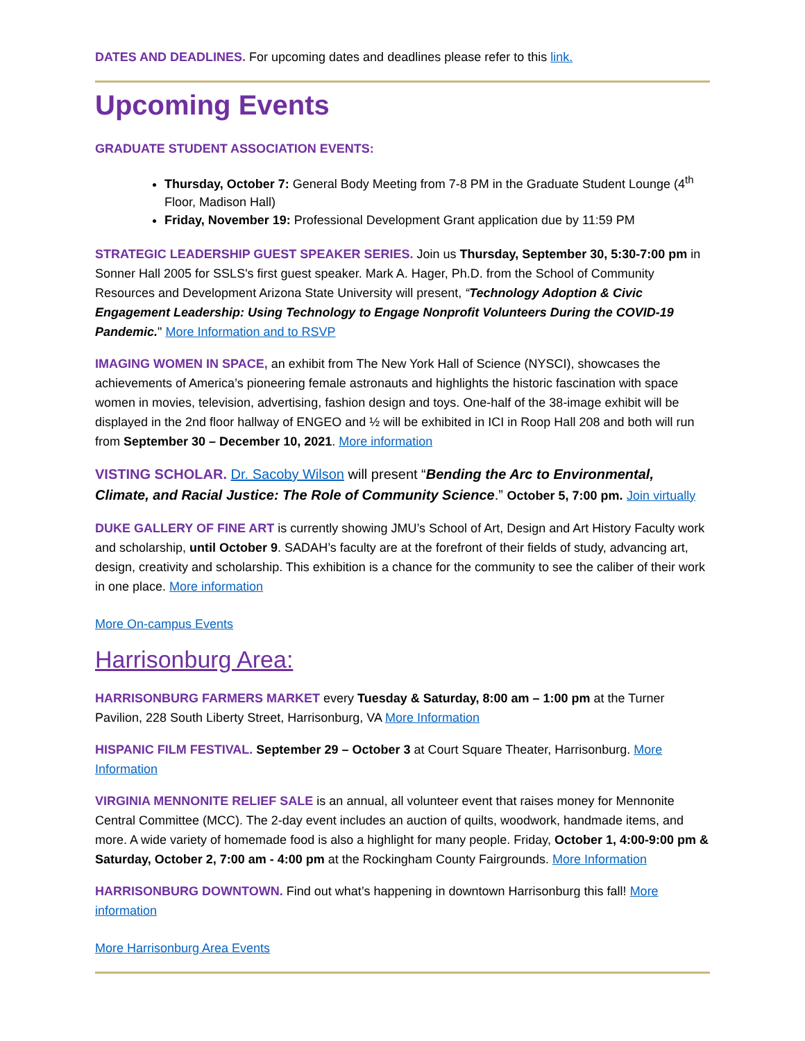DATES AND DEADLINES. For upcoming dates and deadlines please refer to this link.
Upcoming Events
GRADUATE STUDENT ASSOCIATION EVENTS:
Thursday, October 7: General Body Meeting from 7-8 PM in the Graduate Student Lounge (4<sup>th</sup> Floor, Madison Hall)
Friday, November 19: Professional Development Grant application due by 11:59 PM
STRATEGIC LEADERSHIP GUEST SPEAKER SERIES. Join us Thursday, September 30, 5:30-7:00 pm in Sonner Hall 2005 for SSLS's first guest speaker. Mark A. Hager, Ph.D. from the School of Community Resources and Development Arizona State University will present, “Technology Adoption & Civic Engagement Leadership: Using Technology to Engage Nonprofit Volunteers During the COVID-19 Pandemic." More Information and to RSVP
IMAGING WOMEN IN SPACE, an exhibit from The New York Hall of Science (NYSCI), showcases the achievements of America’s pioneering female astronauts and highlights the historic fascination with space women in movies, television, advertising, fashion design and toys. One-half of the 38-image exhibit will be displayed in the 2nd floor hallway of ENGEO and ½ will be exhibited in ICI in Roop Hall 208 and both will run from September 30 – December 10, 2021. More information
VISTING SCHOLAR. Dr. Sacoby Wilson will present “Bending the Arc to Environmental, Climate, and Racial Justice: The Role of Community Science.” October 5, 7:00 pm. Join virtually
DUKE GALLERY OF FINE ART is currently showing JMU’s School of Art, Design and Art History Faculty work and scholarship, until October 9. SADAH’s faculty are at the forefront of their fields of study, advancing art, design, creativity and scholarship. This exhibition is a chance for the community to see the caliber of their work in one place. More information
More On-campus Events
Harrisonburg Area:
HARRISONBURG FARMERS MARKET every Tuesday & Saturday, 8:00 am – 1:00 pm at the Turner Pavilion, 228 South Liberty Street, Harrisonburg, VA More Information
HISPANIC FILM FESTIVAL. September 29 – October 3 at Court Square Theater, Harrisonburg. More Information
VIRGINIA MENNONITE RELIEF SALE is an annual, all volunteer event that raises money for Mennonite Central Committee (MCC). The 2-day event includes an auction of quilts, woodwork, handmade items, and more. A wide variety of homemade food is also a highlight for many people. Friday, October 1, 4:00-9:00 pm & Saturday, October 2, 7:00 am - 4:00 pm at the Rockingham County Fairgrounds. More Information
HARRISONBURG DOWNTOWN. Find out what’s happening in downtown Harrisonburg this fall! More information
More Harrisonburg Area Events